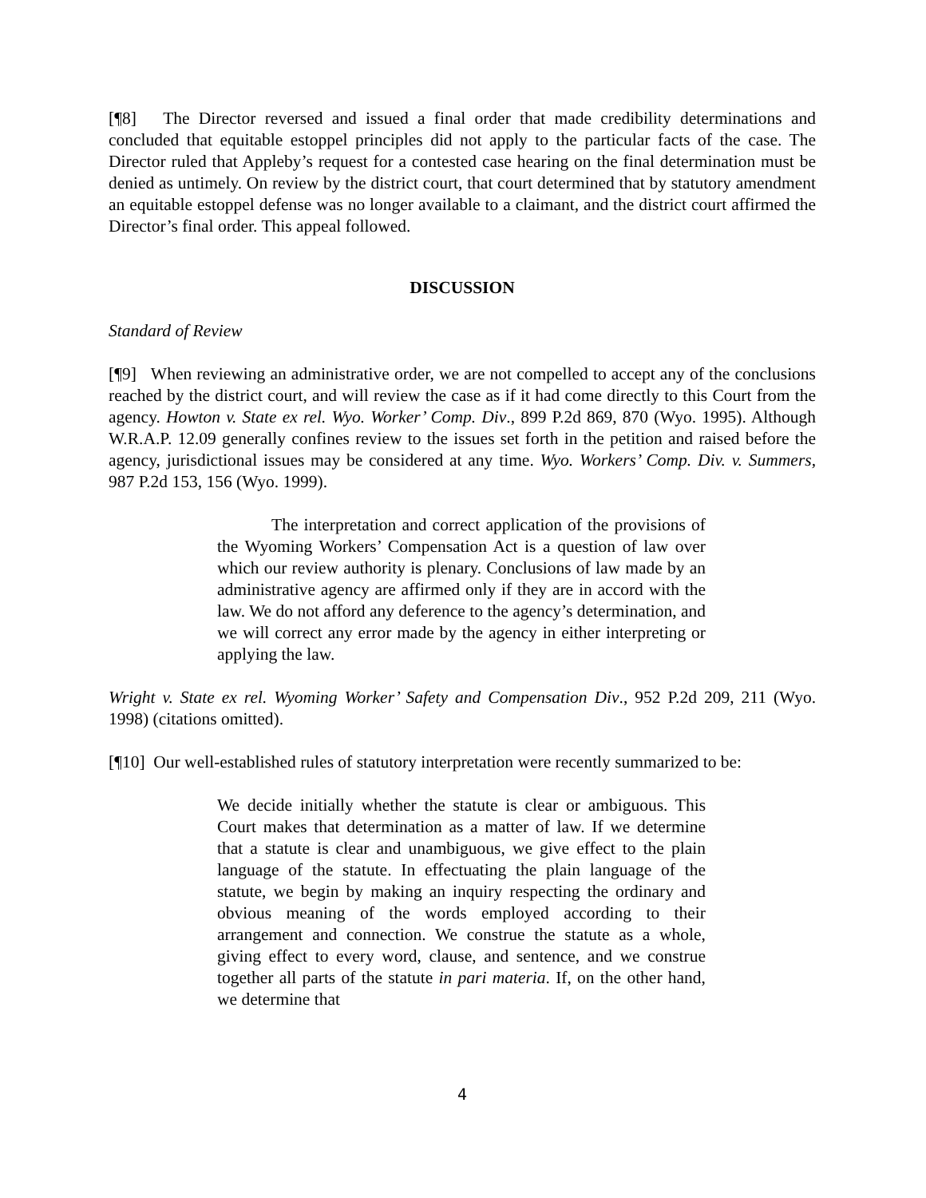[¶8] The Director reversed and issued a final order that made credibility determinations and concluded that equitable estoppel principles did not apply to the particular facts of the case. The Director ruled that Appleby’s request for a contested case hearing on the final determination must be denied as untimely. On review by the district court, that court determined that by statutory amendment an equitable estoppel defense was no longer available to a claimant, and the district court affirmed the Director’s final order. This appeal followed.
DISCUSSION
Standard of Review
[¶9] When reviewing an administrative order, we are not compelled to accept any of the conclusions reached by the district court, and will review the case as if it had come directly to this Court from the agency. Howton v. State ex rel. Wyo. Worker’ Comp. Div., 899 P.2d 869, 870 (Wyo. 1995). Although W.R.A.P. 12.09 generally confines review to the issues set forth in the petition and raised before the agency, jurisdictional issues may be considered at any time. Wyo. Workers’ Comp. Div. v. Summers, 987 P.2d 153, 156 (Wyo. 1999).
The interpretation and correct application of the provisions of the Wyoming Workers’ Compensation Act is a question of law over which our review authority is plenary. Conclusions of law made by an administrative agency are affirmed only if they are in accord with the law. We do not afford any deference to the agency’s determination, and we will correct any error made by the agency in either interpreting or applying the law.
Wright v. State ex rel. Wyoming Worker’ Safety and Compensation Div., 952 P.2d 209, 211 (Wyo. 1998) (citations omitted).
[¶10] Our well-established rules of statutory interpretation were recently summarized to be:
We decide initially whether the statute is clear or ambiguous. This Court makes that determination as a matter of law. If we determine that a statute is clear and unambiguous, we give effect to the plain language of the statute. In effectuating the plain language of the statute, we begin by making an inquiry respecting the ordinary and obvious meaning of the words employed according to their arrangement and connection. We construe the statute as a whole, giving effect to every word, clause, and sentence, and we construe together all parts of the statute in pari materia. If, on the other hand, we determine that
4